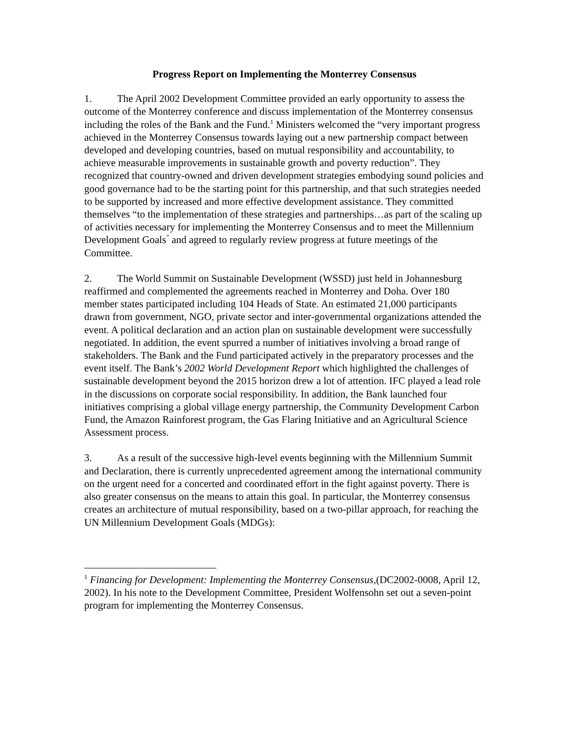Progress Report on Implementing the Monterrey Consensus
1. The April 2002 Development Committee provided an early opportunity to assess the outcome of the Monterrey conference and discuss implementation of the Monterrey consensus including the roles of the Bank and the Fund.<sup>1</sup> Ministers welcomed the “very important progress achieved in the Monterrey Consensus towards laying out a new partnership compact between developed and developing countries, based on mutual responsibility and accountability, to achieve measurable improvements in sustainable growth and poverty reduction”. They recognized that country-owned and driven development strategies embodying sound policies and good governance had to be the starting point for this partnership, and that such strategies needed to be supported by increased and more effective development assistance. They committed themselves “to the implementation of these strategies and partnerships…as part of the scaling up of activities necessary for implementing the Monterrey Consensus and to meet the Millennium Development Goals<sup>”</sup> and agreed to regularly review progress at future meetings of the Committee.
2. The World Summit on Sustainable Development (WSSD) just held in Johannesburg reaffirmed and complemented the agreements reached in Monterrey and Doha. Over 180 member states participated including 104 Heads of State. An estimated 21,000 participants drawn from government, NGO, private sector and inter-governmental organizations attended the event. A political declaration and an action plan on sustainable development were successfully negotiated. In addition, the event spurred a number of initiatives involving a broad range of stakeholders. The Bank and the Fund participated actively in the preparatory processes and the event itself. The Bank’s 2002 World Development Report which highlighted the challenges of sustainable development beyond the 2015 horizon drew a lot of attention. IFC played a lead role in the discussions on corporate social responsibility. In addition, the Bank launched four initiatives comprising a global village energy partnership, the Community Development Carbon Fund, the Amazon Rainforest program, the Gas Flaring Initiative and an Agricultural Science Assessment process.
3. As a result of the successive high-level events beginning with the Millennium Summit and Declaration, there is currently unprecedented agreement among the international community on the urgent need for a concerted and coordinated effort in the fight against poverty. There is also greater consensus on the means to attain this goal. In particular, the Monterrey consensus creates an architecture of mutual responsibility, based on a two-pillar approach, for reaching the UN Millennium Development Goals (MDGs):
<sup>1</sup> Financing for Development: Implementing the Monterrey Consensus,(DC2002-0008, April 12, 2002). In his note to the Development Committee, President Wolfensohn set out a seven-point program for implementing the Monterrey Consensus.